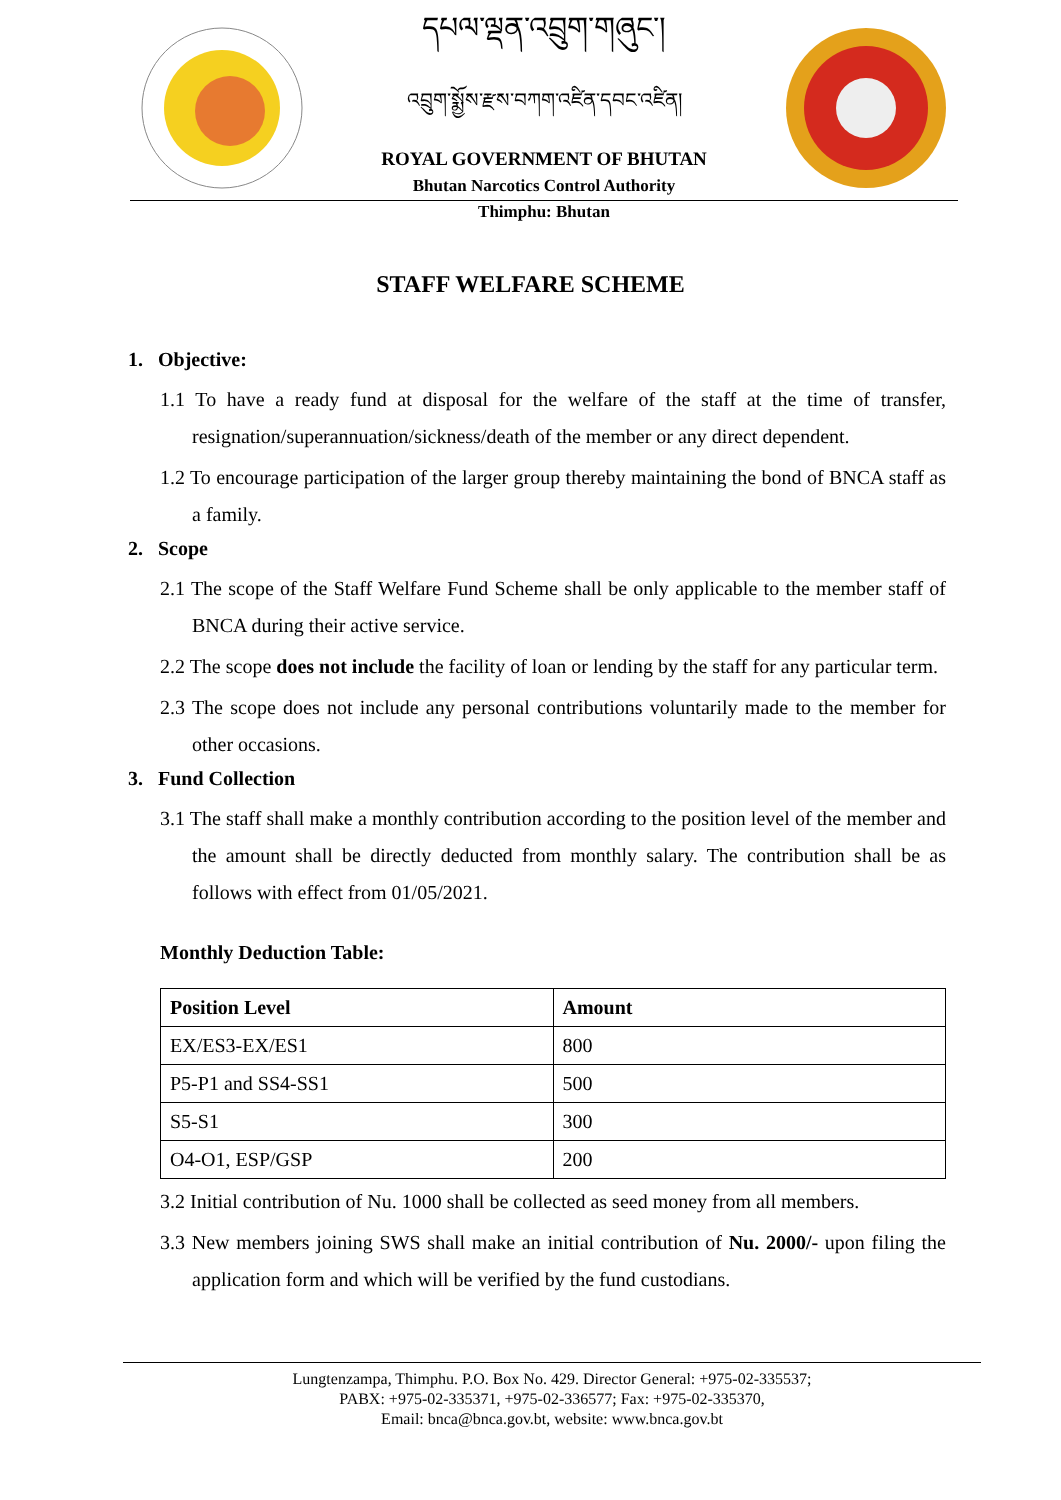དཔལ་ལྡན་འབྲུག་གཞུང་།
འབྲུག་སྨྱོས་རྫས་བཀག་འཛིན་དབང་འཛིན།
ROYAL GOVERNMENT OF BHUTAN
Bhutan Narcotics Control Authority
Thimphu: Bhutan
STAFF WELFARE SCHEME
1. Objective:
1.1 To have a ready fund at disposal for the welfare of the staff at the time of transfer, resignation/superannuation/sickness/death of the member or any direct dependent.
1.2 To encourage participation of the larger group thereby maintaining the bond of BNCA staff as a family.
2. Scope
2.1 The scope of the Staff Welfare Fund Scheme shall be only applicable to the member staff of BNCA during their active service.
2.2 The scope does not include the facility of loan or lending by the staff for any particular term.
2.3 The scope does not include any personal contributions voluntarily made to the member for other occasions.
3. Fund Collection
3.1 The staff shall make a monthly contribution according to the position level of the member and the amount shall be directly deducted from monthly salary. The contribution shall be as follows with effect from 01/05/2021.
Monthly Deduction Table:
| Position Level | Amount |
| --- | --- |
| EX/ES3-EX/ES1 | 800 |
| P5-P1 and SS4-SS1 | 500 |
| S5-S1 | 300 |
| O4-O1, ESP/GSP | 200 |
3.2 Initial contribution of Nu. 1000 shall be collected as seed money from all members.
3.3 New members joining SWS shall make an initial contribution of Nu. 2000/- upon filing the application form and which will be verified by the fund custodians.
Lungtenzampa, Thimphu. P.O. Box No. 429. Director General: +975-02-335537;
PABX: +975-02-335371, +975-02-336577; Fax: +975-02-335370,
Email: bnca@bnca.gov.bt, website: www.bnca.gov.bt